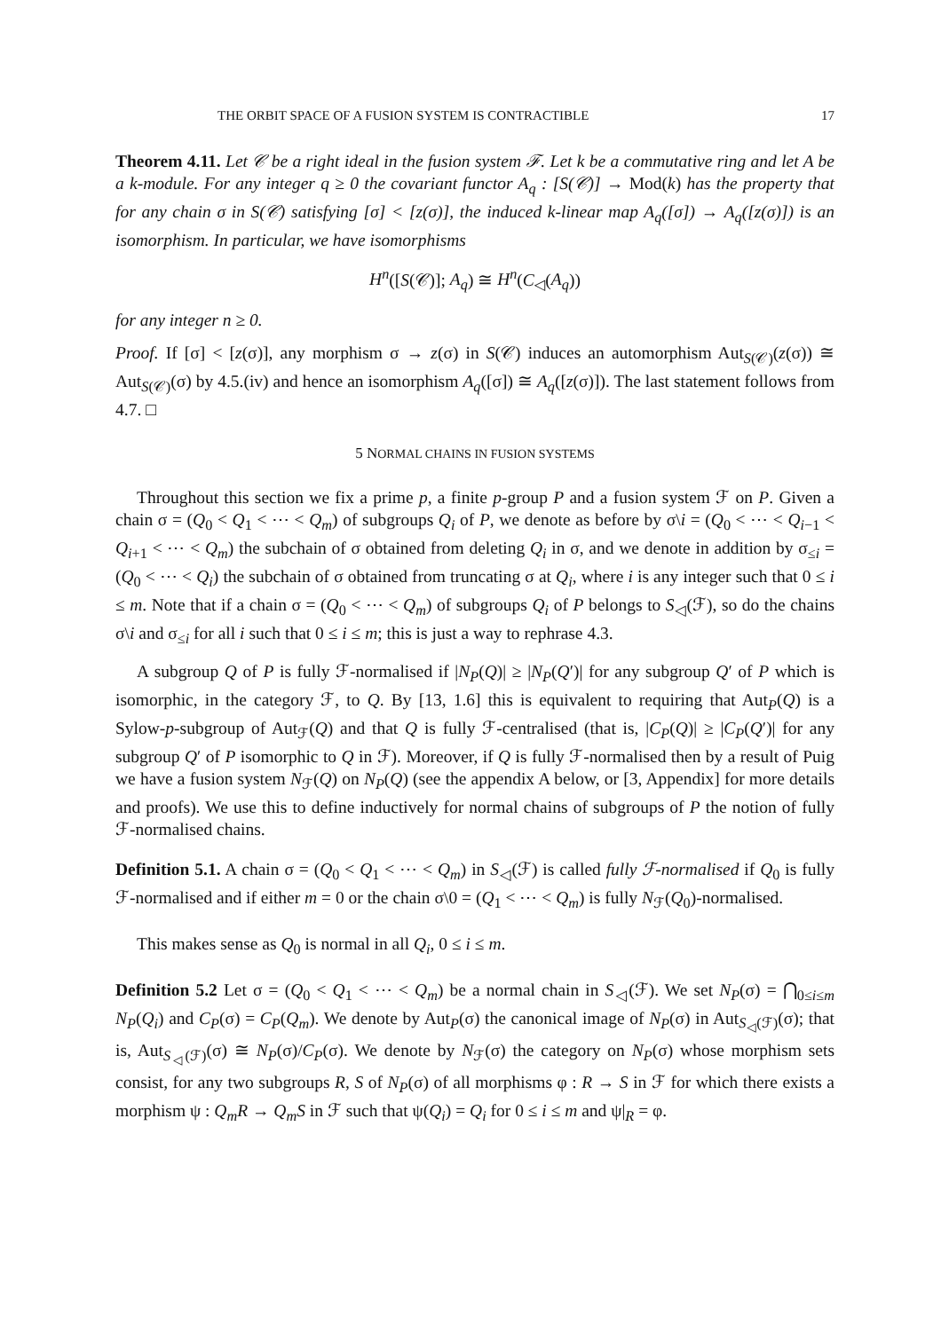THE ORBIT SPACE OF A FUSION SYSTEM IS CONTRACTIBLE 17
Theorem 4.11. Let 𝒞 be a right ideal in the fusion system ℱ. Let k be a commutative ring and let A be a k-module. For any integer q ≥ 0 the covariant functor A<sub>q</sub> : [S(𝒞)] → Mod(k) has the property that for any chain σ in S(𝒞) satisfying [σ] < [z(σ)], the induced k-linear map A<sub>q</sub>([σ]) → A<sub>q</sub>([z(σ)]) is an isomorphism. In particular, we have isomorphisms
H<sup>n</sup>([S(𝒞)]; A<sub>q</sub>) ≅ H<sup>n</sup>(C<sub>◁</sub>(A<sub>q</sub>))
for any integer n ≥ 0.
Proof. If [σ] < [z(σ)], any morphism σ → z(σ) in S(𝒞) induces an automorphism Aut<sub>S(𝒞)</sub>(z(σ)) ≅ Aut<sub>S(𝒞)</sub>(σ) by 4.5.(iv) and hence an isomorphism A<sub>q</sub>([σ]) ≅ A<sub>q</sub>([z(σ)]). The last statement follows from 4.7. □
5 NORMAL CHAINS IN FUSION SYSTEMS
Throughout this section we fix a prime p, a finite p-group P and a fusion system ℱ on P. Given a chain σ = (Q<sub>0</sub> < Q<sub>1</sub> < ⋯ < Q<sub>m</sub>) of subgroups Q<sub>i</sub> of P, we denote as before by σ\i = (Q<sub>0</sub> < ⋯ < Q<sub>i−1</sub> < Q<sub>i+1</sub> < ⋯ < Q<sub>m</sub>) the subchain of σ obtained from deleting Q<sub>i</sub> in σ, and we denote in addition by σ<sub>≤i</sub> = (Q<sub>0</sub> < ⋯ < Q<sub>i</sub>) the subchain of σ obtained from truncating σ at Q<sub>i</sub>, where i is any integer such that 0 ≤ i ≤ m. Note that if a chain σ = (Q<sub>0</sub> < ⋯ < Q<sub>m</sub>) of subgroups Q<sub>i</sub> of P belongs to S<sub>◁</sub>(ℱ), so do the chains σ\i and σ<sub>≤i</sub> for all i such that 0 ≤ i ≤ m; this is just a way to rephrase 4.3.
A subgroup Q of P is fully ℱ-normalised if |N<sub>P</sub>(Q)| ≥ |N<sub>P</sub>(Q′)| for any subgroup Q′ of P which is isomorphic, in the category ℱ, to Q. By [13, 1.6] this is equivalent to requiring that Aut<sub>P</sub>(Q) is a Sylow-p-subgroup of Aut<sub>ℱ</sub>(Q) and that Q is fully ℱ-centralised (that is, |C<sub>P</sub>(Q)| ≥ |C<sub>P</sub>(Q′)| for any subgroup Q′ of P isomorphic to Q in ℱ). Moreover, if Q is fully ℱ-normalised then by a result of Puig we have a fusion system N<sub>ℱ</sub>(Q) on N<sub>P</sub>(Q) (see the appendix A below, or [3, Appendix] for more details and proofs). We use this to define inductively for normal chains of subgroups of P the notion of fully ℱ-normalised chains.
Definition 5.1. A chain σ = (Q<sub>0</sub> < Q<sub>1</sub> < ⋯ < Q<sub>m</sub>) in S<sub>◁</sub>(ℱ) is called fully ℱ-normalised if Q<sub>0</sub> is fully ℱ-normalised and if either m = 0 or the chain σ\0 = (Q<sub>1</sub> < ⋯ < Q<sub>m</sub>) is fully N<sub>ℱ</sub>(Q<sub>0</sub>)-normalised.
This makes sense as Q<sub>0</sub> is normal in all Q<sub>i</sub>, 0 ≤ i ≤ m.
Definition 5.2 Let σ = (Q<sub>0</sub> < Q<sub>1</sub> < ⋯ < Q<sub>m</sub>) be a normal chain in S<sub>◁</sub>(ℱ). We set N<sub>P</sub>(σ) = ⋂<sub>0≤i≤m</sub> N<sub>P</sub>(Q<sub>i</sub>) and C<sub>P</sub>(σ) = C<sub>P</sub>(Q<sub>m</sub>). We denote by Aut<sub>P</sub>(σ) the canonical image of N<sub>P</sub>(σ) in Aut<sub>S<sub>◁</sub>(ℱ)</sub>(σ); that is, Aut<sub>S<sub>◁</sub>(ℱ)</sub>(σ) ≅ N<sub>P</sub>(σ)/C<sub>P</sub>(σ). We denote by N<sub>ℱ</sub>(σ) the category on N<sub>P</sub>(σ) whose morphism sets consist, for any two subgroups R, S of N<sub>P</sub>(σ) of all morphisms φ : R → S in ℱ for which there exists a morphism ψ : Q<sub>m</sub>R → Q<sub>m</sub>S in ℱ such that ψ(Q<sub>i</sub>) = Q<sub>i</sub> for 0 ≤ i ≤ m and ψ|<sub>R</sub> = φ.